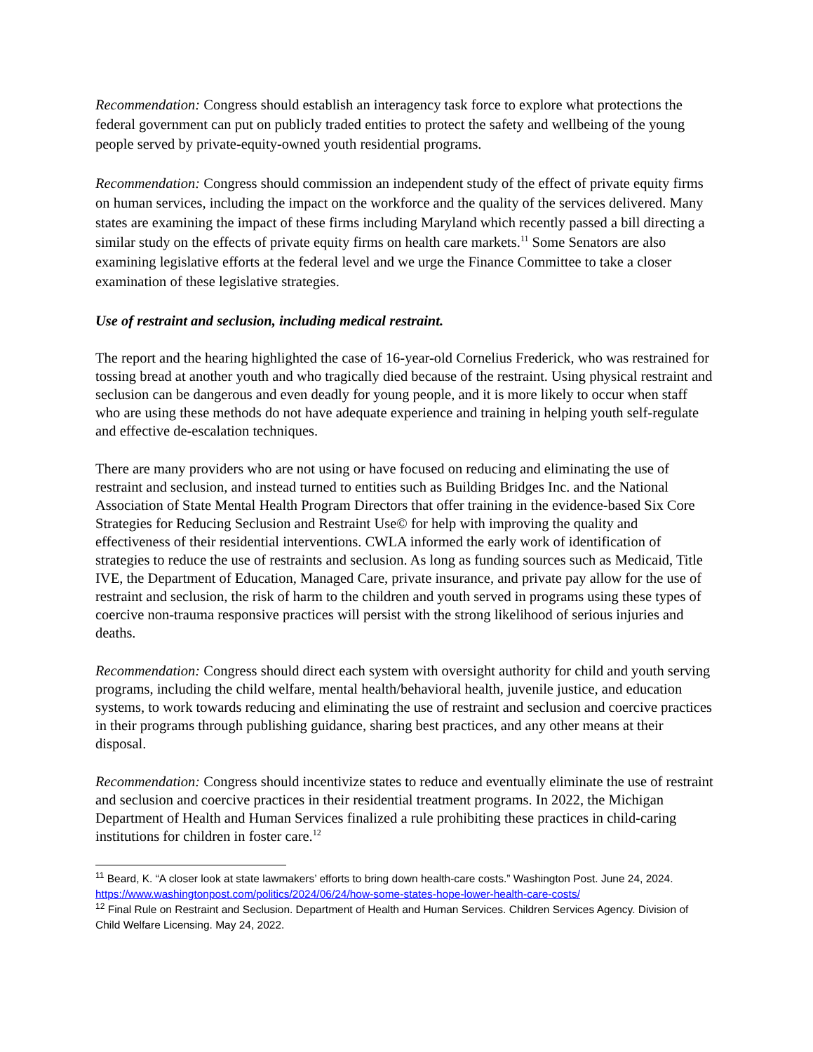Recommendation: Congress should establish an interagency task force to explore what protections the federal government can put on publicly traded entities to protect the safety and wellbeing of the young people served by private-equity-owned youth residential programs.
Recommendation: Congress should commission an independent study of the effect of private equity firms on human services, including the impact on the workforce and the quality of the services delivered. Many states are examining the impact of these firms including Maryland which recently passed a bill directing a similar study on the effects of private equity firms on health care markets.<sup>11</sup> Some Senators are also examining legislative efforts at the federal level and we urge the Finance Committee to take a closer examination of these legislative strategies.
Use of restraint and seclusion, including medical restraint.
The report and the hearing highlighted the case of 16-year-old Cornelius Frederick, who was restrained for tossing bread at another youth and who tragically died because of the restraint. Using physical restraint and seclusion can be dangerous and even deadly for young people, and it is more likely to occur when staff who are using these methods do not have adequate experience and training in helping youth self-regulate and effective de-escalation techniques.
There are many providers who are not using or have focused on reducing and eliminating the use of restraint and seclusion, and instead turned to entities such as Building Bridges Inc. and the National Association of State Mental Health Program Directors that offer training in the evidence-based Six Core Strategies for Reducing Seclusion and Restraint Use© for help with improving the quality and effectiveness of their residential interventions. CWLA informed the early work of identification of strategies to reduce the use of restraints and seclusion. As long as funding sources such as Medicaid, Title IVE, the Department of Education, Managed Care, private insurance, and private pay allow for the use of restraint and seclusion, the risk of harm to the children and youth served in programs using these types of coercive non-trauma responsive practices will persist with the strong likelihood of serious injuries and deaths.
Recommendation: Congress should direct each system with oversight authority for child and youth serving programs, including the child welfare, mental health/behavioral health, juvenile justice, and education systems, to work towards reducing and eliminating the use of restraint and seclusion and coercive practices in their programs through publishing guidance, sharing best practices, and any other means at their disposal.
Recommendation: Congress should incentivize states to reduce and eventually eliminate the use of restraint and seclusion and coercive practices in their residential treatment programs. In 2022, the Michigan Department of Health and Human Services finalized a rule prohibiting these practices in child-caring institutions for children in foster care.<sup>12</sup>
<sup>11</sup> Beard, K. “A closer look at state lawmakers’ efforts to bring down health-care costs.” Washington Post. June 24, 2024. https://www.washingtonpost.com/politics/2024/06/24/how-some-states-hope-lower-health-care-costs/
<sup>12</sup> Final Rule on Restraint and Seclusion. Department of Health and Human Services. Children Services Agency. Division of Child Welfare Licensing. May 24, 2022.